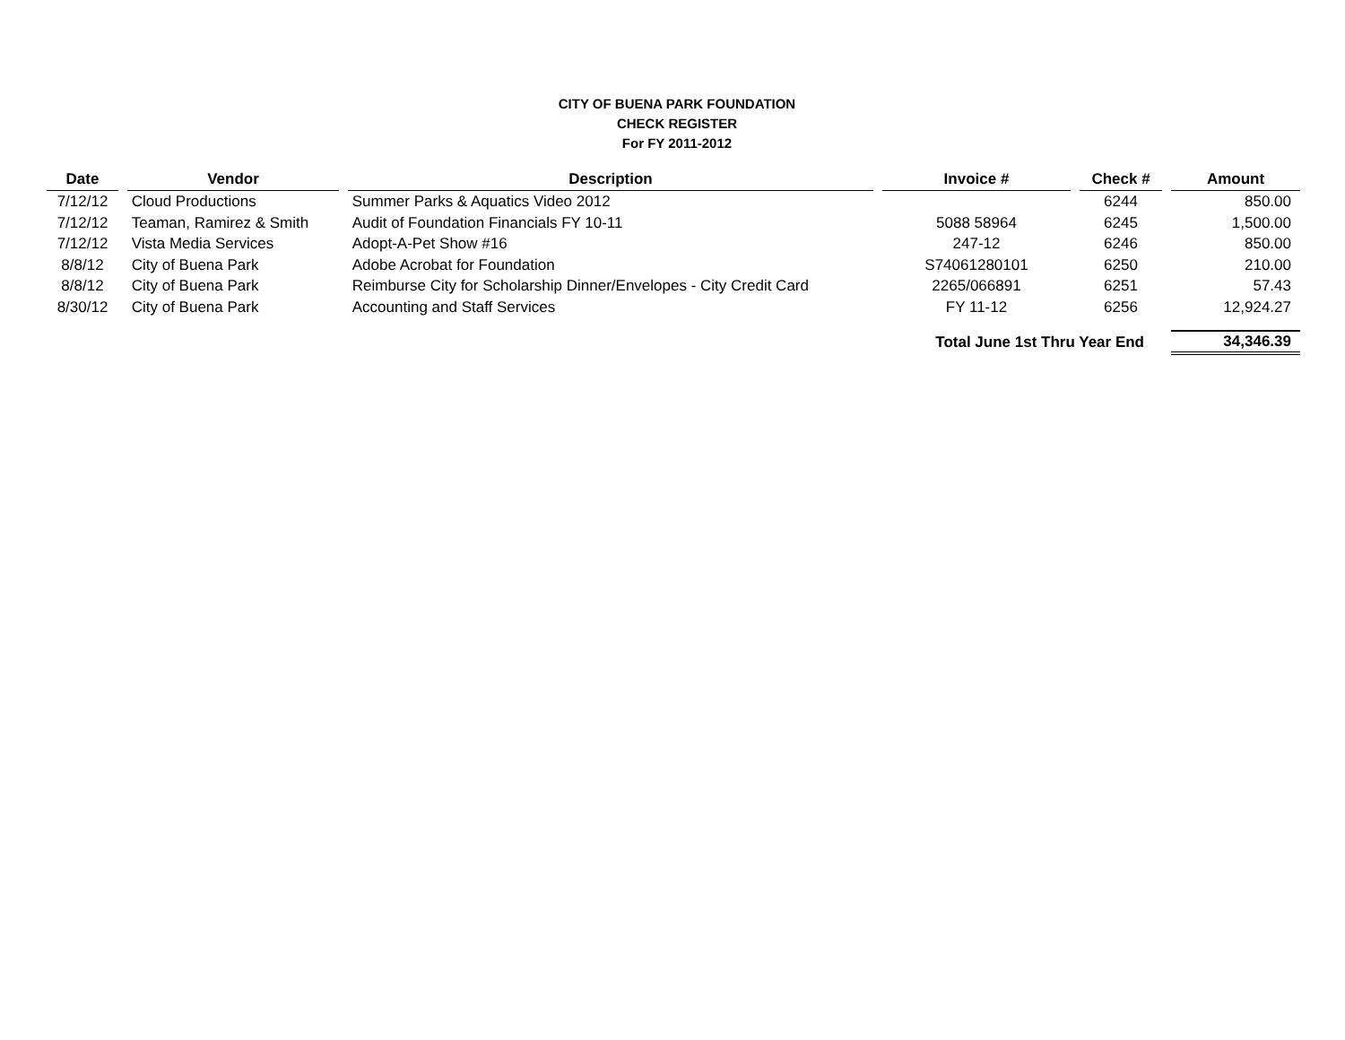CITY OF BUENA PARK FOUNDATION
CHECK REGISTER
For FY 2011-2012
| Date | Vendor | Description | Invoice # | Check # | Amount |
| --- | --- | --- | --- | --- | --- |
| 7/12/12 | Cloud Productions | Summer Parks & Aquatics Video 2012 | | 6244 | 850.00 |
| 7/12/12 | Teaman, Ramirez & Smith | Audit of Foundation Financials FY 10-11 | 5088 58964 | 6245 | 1,500.00 |
| 7/12/12 | Vista Media Services | Adopt-A-Pet Show #16 | 247-12 | 6246 | 850.00 |
| 8/8/12 | City of Buena Park | Adobe Acrobat for Foundation | S74061280101 | 6250 | 210.00 |
| 8/8/12 | City of Buena Park | Reimburse City for Scholarship Dinner/Envelopes - City Credit Card | 2265/066891 | 6251 | 57.43 |
| 8/30/12 | City of Buena Park | Accounting and Staff Services | FY 11-12 | 6256 | 12,924.27 |
| | | | Total June 1st Thru Year End | | 34,346.39 |